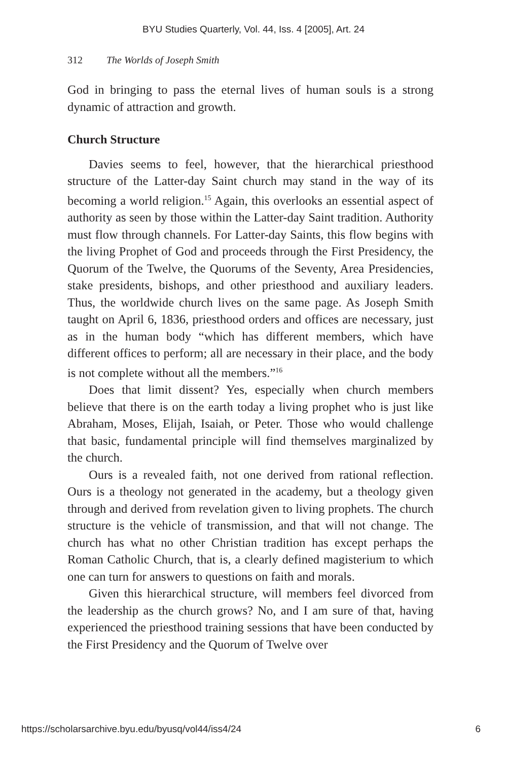BYU Studies Quarterly, Vol. 44, Iss. 4 [2005], Art. 24
312 The Worlds of Joseph Smith
God in bringing to pass the eternal lives of human souls is a strong dynamic of attraction and growth.
Church Structure
Davies seems to feel, however, that the hierarchical priesthood structure of the Latter-day Saint church may stand in the way of its becoming a world religion.<sup>15</sup> Again, this overlooks an essential aspect of authority as seen by those within the Latter-day Saint tradition. Authority must flow through channels. For Latter-day Saints, this flow begins with the living Prophet of God and proceeds through the First Presidency, the Quorum of the Twelve, the Quorums of the Seventy, Area Presidencies, stake presidents, bishops, and other priesthood and auxiliary leaders. Thus, the worldwide church lives on the same page. As Joseph Smith taught on April 6, 1836, priesthood orders and offices are necessary, just as in the human body “which has different members, which have different offices to perform; all are necessary in their place, and the body is not complete without all the members.”<sup>16</sup>
Does that limit dissent? Yes, especially when church members believe that there is on the earth today a living prophet who is just like Abraham, Moses, Elijah, Isaiah, or Peter. Those who would challenge that basic, fundamental principle will find themselves marginalized by the church.
Ours is a revealed faith, not one derived from rational reflection. Ours is a theology not generated in the academy, but a theology given through and derived from revelation given to living prophets. The church structure is the vehicle of transmission, and that will not change. The church has what no other Christian tradition has except perhaps the Roman Catholic Church, that is, a clearly defined magisterium to which one can turn for answers to questions on faith and morals.
Given this hierarchical structure, will members feel divorced from the leadership as the church grows? No, and I am sure of that, having experienced the priesthood training sessions that have been conducted by the First Presidency and the Quorum of Twelve over
https://scholarsarchive.byu.edu/byusq/vol44/iss4/24 6